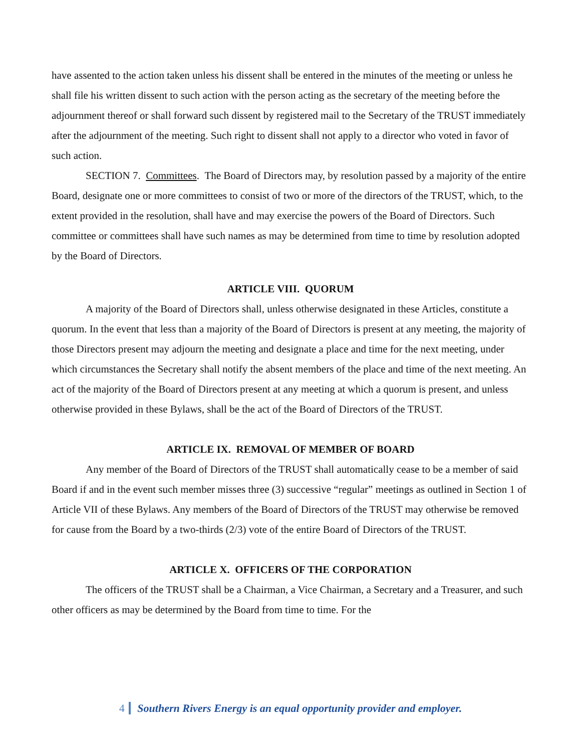have assented to the action taken unless his dissent shall be entered in the minutes of the meeting or unless he shall file his written dissent to such action with the person acting as the secretary of the meeting before the adjournment thereof or shall forward such dissent by registered mail to the Secretary of the TRUST immediately after the adjournment of the meeting. Such right to dissent shall not apply to a director who voted in favor of such action.
SECTION 7. Committees. The Board of Directors may, by resolution passed by a majority of the entire Board, designate one or more committees to consist of two or more of the directors of the TRUST, which, to the extent provided in the resolution, shall have and may exercise the powers of the Board of Directors. Such committee or committees shall have such names as may be determined from time to time by resolution adopted by the Board of Directors.
ARTICLE VIII. QUORUM
A majority of the Board of Directors shall, unless otherwise designated in these Articles, constitute a quorum. In the event that less than a majority of the Board of Directors is present at any meeting, the majority of those Directors present may adjourn the meeting and designate a place and time for the next meeting, under which circumstances the Secretary shall notify the absent members of the place and time of the next meeting. An act of the majority of the Board of Directors present at any meeting at which a quorum is present, and unless otherwise provided in these Bylaws, shall be the act of the Board of Directors of the TRUST.
ARTICLE IX. REMOVAL OF MEMBER OF BOARD
Any member of the Board of Directors of the TRUST shall automatically cease to be a member of said Board if and in the event such member misses three (3) successive “regular” meetings as outlined in Section 1 of Article VII of these Bylaws. Any members of the Board of Directors of the TRUST may otherwise be removed for cause from the Board by a two-thirds (2/3) vote of the entire Board of Directors of the TRUST.
ARTICLE X. OFFICERS OF THE CORPORATION
The officers of the TRUST shall be a Chairman, a Vice Chairman, a Secretary and a Treasurer, and such other officers as may be determined by the Board from time to time. For the
4 Southern Rivers Energy is an equal opportunity provider and employer.